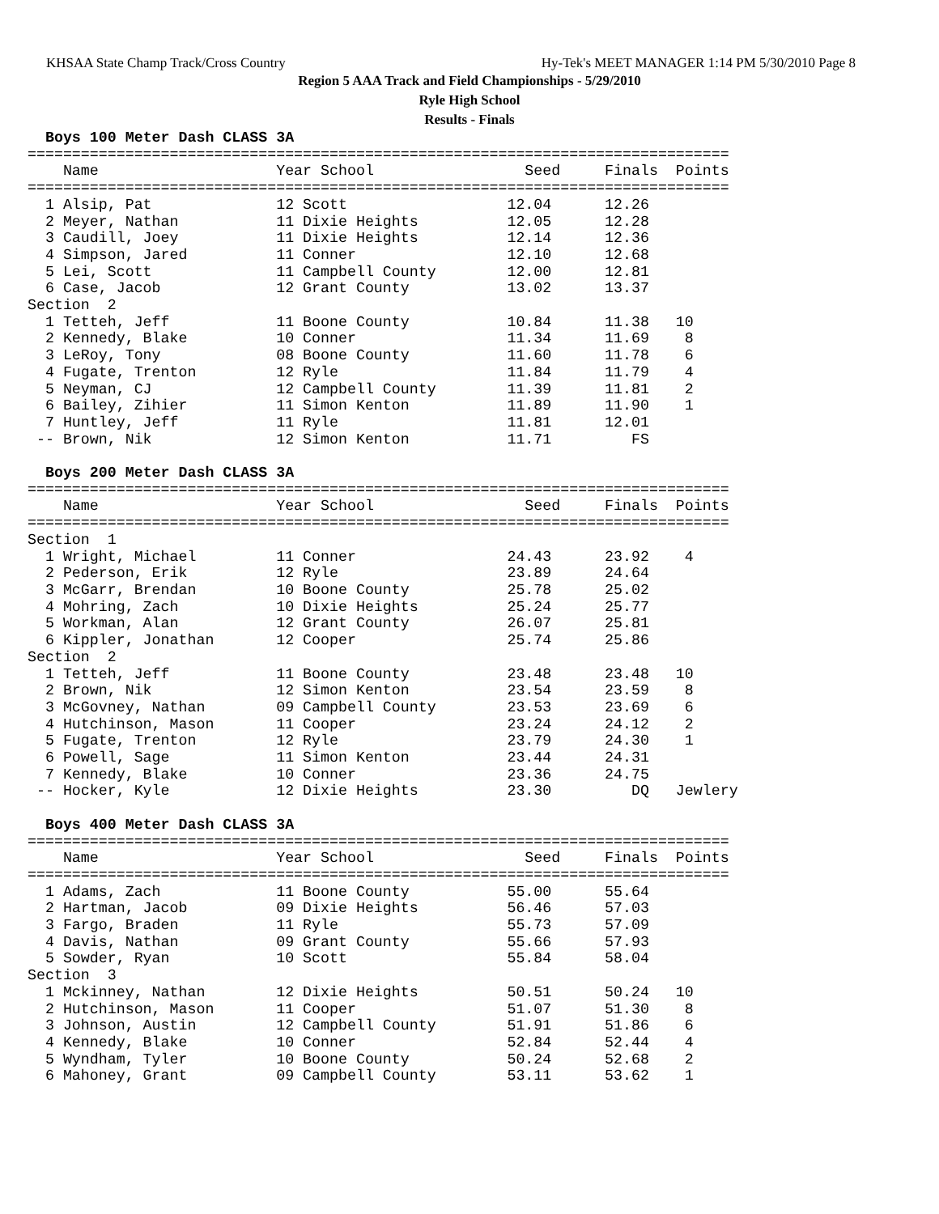KHSAA State Champ Track/Cross Country Hy-Tek's MEET MANAGER 1:14 PM 5/30/2010 Page 8
Region 5 AAA Track and Field Championships - 5/29/2010
Ryle High School
Results - Finals
  Boys 100 Meter Dash CLASS 3A
===============================================================================
    Name                    Year School                 Seed     Finals  Points
===============================================================================
  1 Alsip, Pat              12 Scott                  12.04      12.26
  2 Meyer, Nathan           11 Dixie Heights          12.05      12.28
  3 Caudill, Joey           11 Dixie Heights          12.14      12.36
  4 Simpson, Jared          11 Conner                 12.10      12.68
  5 Lei, Scott              11 Campbell County        12.00      12.81
  6 Case, Jacob             12 Grant County           13.02      13.37
Section  2
  1 Tetteh, Jeff            11 Boone County           10.84      11.38   10
  2 Kennedy, Blake          10 Conner                 11.34      11.69    8
  3 LeRoy, Tony             08 Boone County           11.60      11.78    6
  4 Fugate, Trenton         12 Ryle                   11.84      11.79    4
  5 Neyman, CJ              12 Campbell County        11.39      11.81    2
  6 Bailey, Zihier          11 Simon Kenton           11.89      11.90    1
  7 Huntley, Jeff           11 Ryle                   11.81      12.01
 -- Brown, Nik              12 Simon Kenton           11.71         FS

  Boys 200 Meter Dash CLASS 3A
===============================================================================
    Name                    Year School                 Seed     Finals  Points
===============================================================================
Section  1
  1 Wright, Michael         11 Conner                 24.43      23.92    4
  2 Pederson, Erik          12 Ryle                   23.89      24.64
  3 McGarr, Brendan         10 Boone County           25.78      25.02
  4 Mohring, Zach           10 Dixie Heights          25.24      25.77
  5 Workman, Alan           12 Grant County           26.07      25.81
  6 Kippler, Jonathan       12 Cooper                 25.74      25.86
Section  2
  1 Tetteh, Jeff            11 Boone County           23.48      23.48   10
  2 Brown, Nik              12 Simon Kenton           23.54      23.59    8
  3 McGovney, Nathan        09 Campbell County        23.53      23.69    6
  4 Hutchinson, Mason       11 Cooper                 23.24      24.12    2
  5 Fugate, Trenton         12 Ryle                   23.79      24.30    1
  6 Powell, Sage            11 Simon Kenton           23.44      24.31
  7 Kennedy, Blake          10 Conner                 23.36      24.75
 -- Hocker, Kyle            12 Dixie Heights          23.30         DQ   Jewlery

  Boys 400 Meter Dash CLASS 3A
===============================================================================
    Name                    Year School                 Seed     Finals  Points
===============================================================================
  1 Adams, Zach             11 Boone County           55.00      55.64
  2 Hartman, Jacob          09 Dixie Heights          56.46      57.03
  3 Fargo, Braden           11 Ryle                   55.73      57.09
  4 Davis, Nathan           09 Grant County           55.66      57.93
  5 Sowder, Ryan            10 Scott                  55.84      58.04
Section  3
  1 Mckinney, Nathan        12 Dixie Heights          50.51      50.24   10
  2 Hutchinson, Mason       11 Cooper                 51.07      51.30    8
  3 Johnson, Austin         12 Campbell County        51.91      51.86    6
  4 Kennedy, Blake          10 Conner                 52.84      52.44    4
  5 Wyndham, Tyler          10 Boone County           50.24      52.68    2
  6 Mahoney, Grant          09 Campbell County        53.11      53.62    1